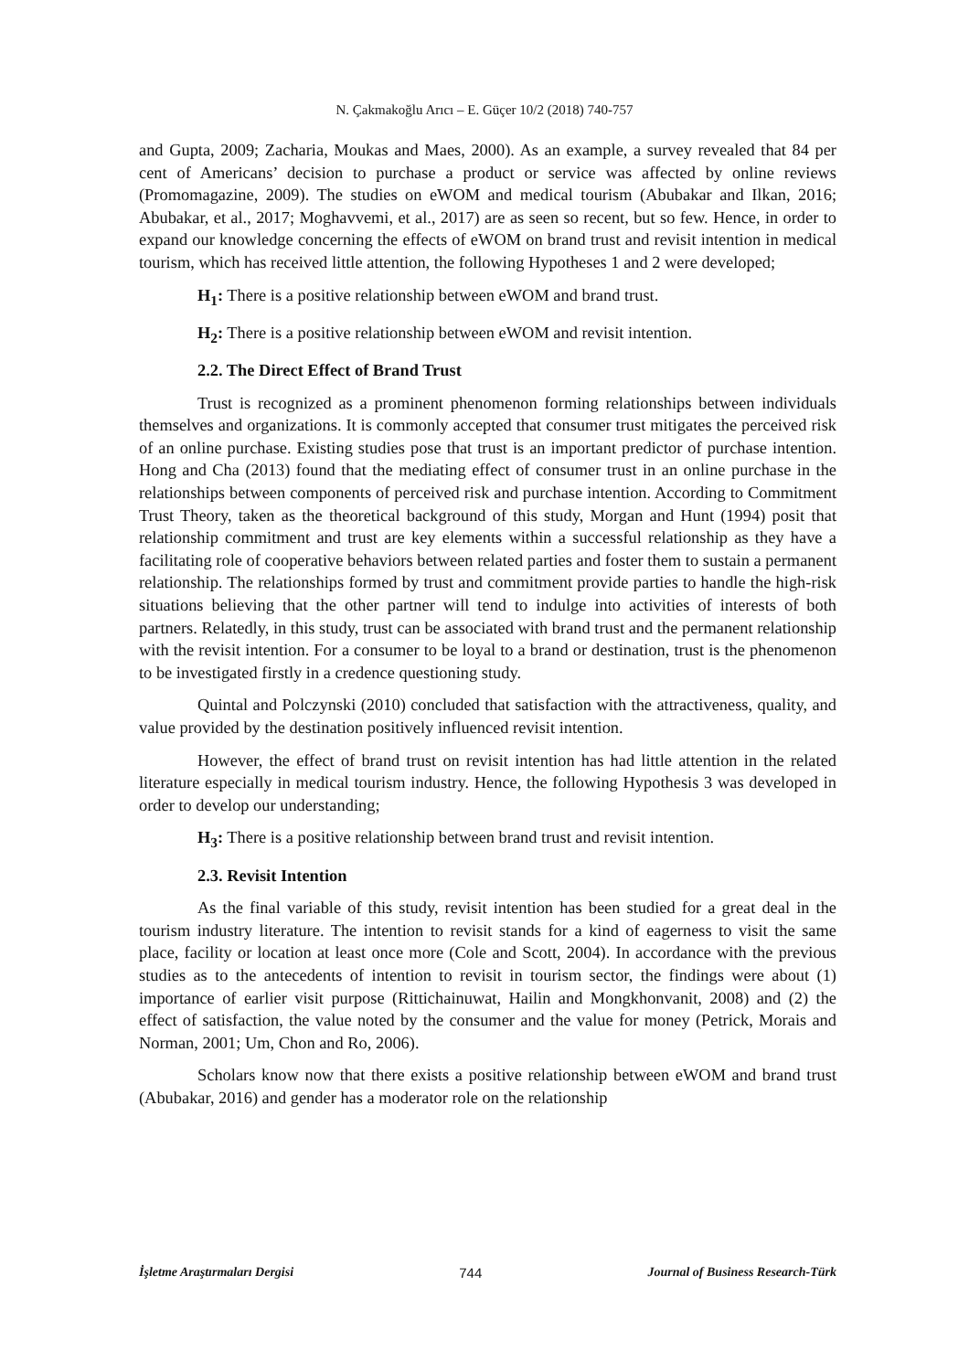N. Çakmakoğlu Arıcı – E. Güçer 10/2 (2018) 740-757
and Gupta, 2009; Zacharia, Moukas and Maes, 2000). As an example, a survey revealed that 84 per cent of Americans’ decision to purchase a product or service was affected by online reviews (Promomagazine, 2009). The studies on eWOM and medical tourism (Abubakar and Ilkan, 2016; Abubakar, et al., 2017; Moghavvemi, et al., 2017) are as seen so recent, but so few. Hence, in order to expand our knowledge concerning the effects of eWOM on brand trust and revisit intention in medical tourism, which has received little attention, the following Hypotheses 1 and 2 were developed;
H<sub>1</sub>: There is a positive relationship between eWOM and brand trust.
H<sub>2</sub>: There is a positive relationship between eWOM and revisit intention.
2.2. The Direct Effect of Brand Trust
Trust is recognized as a prominent phenomenon forming relationships between individuals themselves and organizations. It is commonly accepted that consumer trust mitigates the perceived risk of an online purchase. Existing studies pose that trust is an important predictor of purchase intention. Hong and Cha (2013) found that the mediating effect of consumer trust in an online purchase in the relationships between components of perceived risk and purchase intention. According to Commitment Trust Theory, taken as the theoretical background of this study, Morgan and Hunt (1994) posit that relationship commitment and trust are key elements within a successful relationship as they have a facilitating role of cooperative behaviors between related parties and foster them to sustain a permanent relationship. The relationships formed by trust and commitment provide parties to handle the high-risk situations believing that the other partner will tend to indulge into activities of interests of both partners. Relatedly, in this study, trust can be associated with brand trust and the permanent relationship with the revisit intention. For a consumer to be loyal to a brand or destination, trust is the phenomenon to be investigated firstly in a credence questioning study.
Quintal and Polczynski (2010) concluded that satisfaction with the attractiveness, quality, and value provided by the destination positively influenced revisit intention.
However, the effect of brand trust on revisit intention has had little attention in the related literature especially in medical tourism industry. Hence, the following Hypothesis 3 was developed in order to develop our understanding;
H<sub>3</sub>: There is a positive relationship between brand trust and revisit intention.
2.3. Revisit Intention
As the final variable of this study, revisit intention has been studied for a great deal in the tourism industry literature. The intention to revisit stands for a kind of eagerness to visit the same place, facility or location at least once more (Cole and Scott, 2004). In accordance with the previous studies as to the antecedents of intention to revisit in tourism sector, the findings were about (1) importance of earlier visit purpose (Rittichainuwat, Hailin and Mongkhonvanit, 2008) and (2) the effect of satisfaction, the value noted by the consumer and the value for money (Petrick, Morais and Norman, 2001; Um, Chon and Ro, 2006).
Scholars know now that there exists a positive relationship between eWOM and brand trust (Abubakar, 2016) and gender has a moderator role on the relationship
İşletme Araştırmaları Dergisi 744 Journal of Business Research-Türk